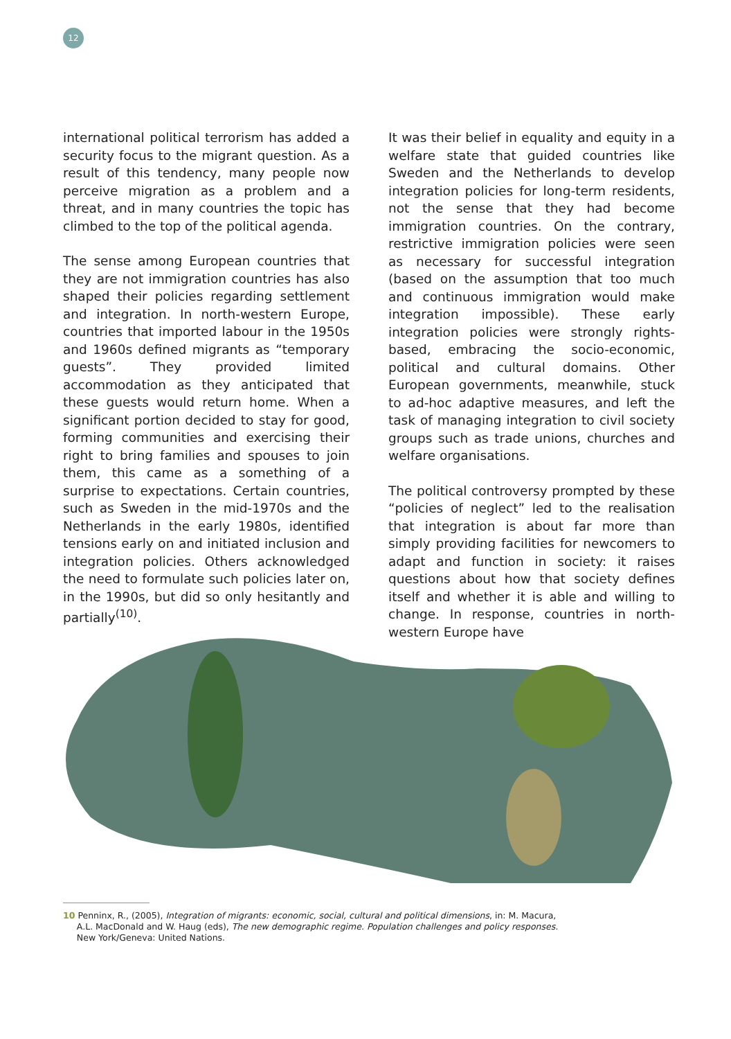12
international political terrorism has added a security focus to the migrant question. As a result of this tendency, many people now perceive migration as a problem and a threat, and in many countries the topic has climbed to the top of the political agenda.
The sense among European countries that they are not immigration countries has also shaped their policies regarding settlement and integration. In north-western Europe, countries that imported labour in the 1950s and 1960s defined migrants as “temporary guests”. They provided limited accommodation as they anticipated that these guests would return home. When a significant portion decided to stay for good, forming communities and exercising their right to bring families and spouses to join them, this came as a something of a surprise to expectations. Certain countries, such as Sweden in the mid-1970s and the Netherlands in the early 1980s, identified tensions early on and initiated inclusion and integration policies. Others acknowledged the need to formulate such policies later on, in the 1990s, but did so only hesitantly and partially<sup>(10)</sup>.
It was their belief in equality and equity in a welfare state that guided countries like Sweden and the Netherlands to develop integration policies for long-term residents, not the sense that they had become immigration countries. On the contrary, restrictive immigration policies were seen as necessary for successful integration (based on the assumption that too much and continuous immigration would make integration impossible). These early integration policies were strongly rights-based, embracing the socio-economic, political and cultural domains. Other European governments, meanwhile, stuck to ad-hoc adaptive measures, and left the task of managing integration to civil society groups such as trade unions, churches and welfare organisations.
The political controversy prompted by these “policies of neglect” led to the realisation that integration is about far more than simply providing facilities for newcomers to adapt and function in society: it raises questions about how that society defines itself and whether it is able and willing to change. In response, countries in north-western Europe have
10 Penninx, R., (2005), Integration of migrants: economic, social, cultural and political dimensions, in: M. Macura,
A.L. MacDonald and W. Haug (eds), The new demographic regime. Population challenges and policy responses.
New York/Geneva: United Nations.